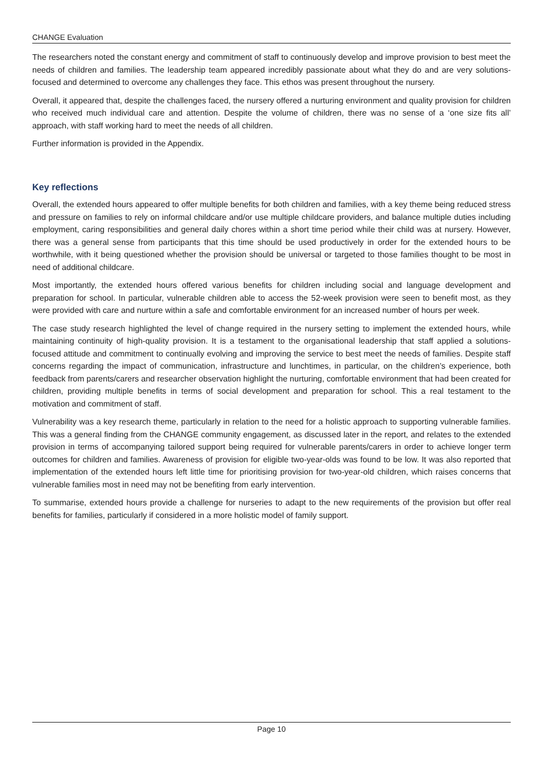CHANGE Evaluation
The researchers noted the constant energy and commitment of staff to continuously develop and improve provision to best meet the needs of children and families. The leadership team appeared incredibly passionate about what they do and are very solutions-focused and determined to overcome any challenges they face. This ethos was present throughout the nursery.
Overall, it appeared that, despite the challenges faced, the nursery offered a nurturing environment and quality provision for children who received much individual care and attention. Despite the volume of children, there was no sense of a ‘one size fits all’ approach, with staff working hard to meet the needs of all children.
Further information is provided in the Appendix.
Key reflections
Overall, the extended hours appeared to offer multiple benefits for both children and families, with a key theme being reduced stress and pressure on families to rely on informal childcare and/or use multiple childcare providers, and balance multiple duties including employment, caring responsibilities and general daily chores within a short time period while their child was at nursery. However, there was a general sense from participants that this time should be used productively in order for the extended hours to be worthwhile, with it being questioned whether the provision should be universal or targeted to those families thought to be most in need of additional childcare.
Most importantly, the extended hours offered various benefits for children including social and language development and preparation for school. In particular, vulnerable children able to access the 52-week provision were seen to benefit most, as they were provided with care and nurture within a safe and comfortable environment for an increased number of hours per week.
The case study research highlighted the level of change required in the nursery setting to implement the extended hours, while maintaining continuity of high-quality provision. It is a testament to the organisational leadership that staff applied a solutions-focused attitude and commitment to continually evolving and improving the service to best meet the needs of families. Despite staff concerns regarding the impact of communication, infrastructure and lunchtimes, in particular, on the children’s experience, both feedback from parents/carers and researcher observation highlight the nurturing, comfortable environment that had been created for children, providing multiple benefits in terms of social development and preparation for school. This a real testament to the motivation and commitment of staff.
Vulnerability was a key research theme, particularly in relation to the need for a holistic approach to supporting vulnerable families. This was a general finding from the CHANGE community engagement, as discussed later in the report, and relates to the extended provision in terms of accompanying tailored support being required for vulnerable parents/carers in order to achieve longer term outcomes for children and families. Awareness of provision for eligible two-year-olds was found to be low. It was also reported that implementation of the extended hours left little time for prioritising provision for two-year-old children, which raises concerns that vulnerable families most in need may not be benefiting from early intervention.
To summarise, extended hours provide a challenge for nurseries to adapt to the new requirements of the provision but offer real benefits for families, particularly if considered in a more holistic model of family support.
Page 10